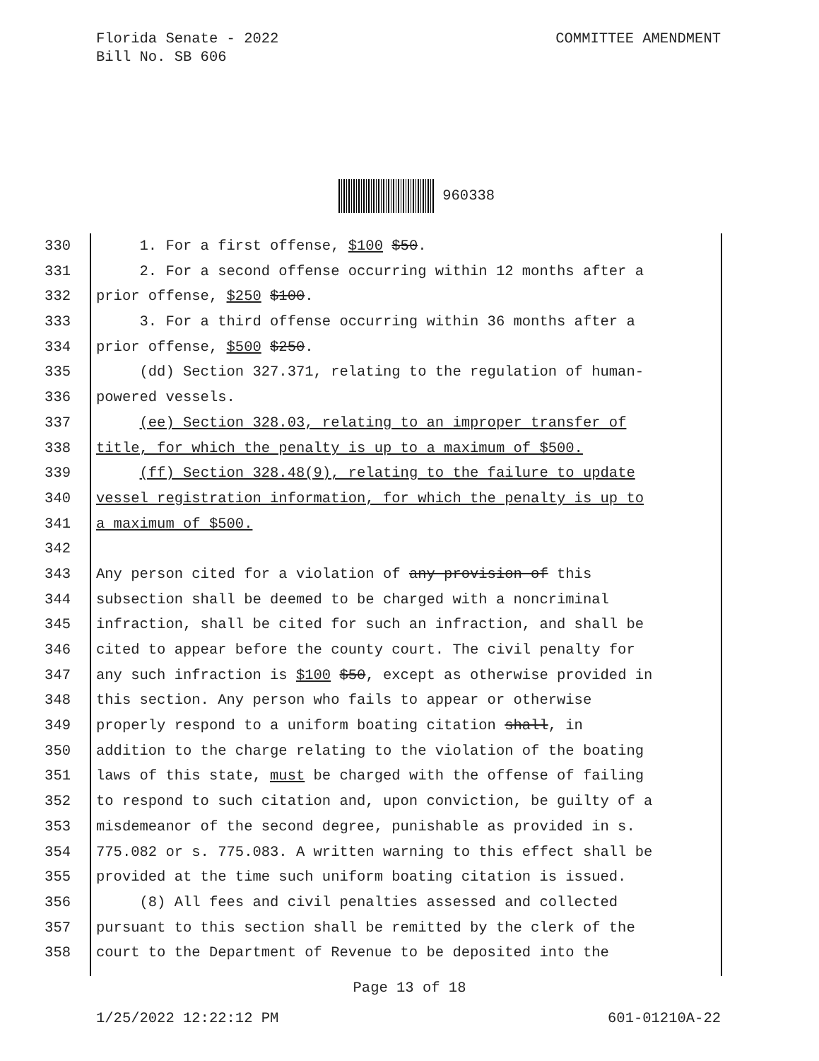Florida Senate - 2022
Bill No. SB 606
COMMITTEE AMENDMENT
960338
330 1. For a first offense, $100 $50.
331 2. For a second offense occurring within 12 months after a
332 prior offense, $250 $100.
333 3. For a third offense occurring within 36 months after a
334 prior offense, $500 $250.
335 (dd) Section 327.371, relating to the regulation of human-
336 powered vessels.
337 (ee) Section 328.03, relating to an improper transfer of
338 title, for which the penalty is up to a maximum of $500.
339 (ff) Section 328.48(9), relating to the failure to update
340 vessel registration information, for which the penalty is up to
341 a maximum of $500.
342
343 Any person cited for a violation of any provision of this
344 subsection shall be deemed to be charged with a noncriminal
345 infraction, shall be cited for such an infraction, and shall be
346 cited to appear before the county court. The civil penalty for
347 any such infraction is $100 $50, except as otherwise provided in
348 this section. Any person who fails to appear or otherwise
349 properly respond to a uniform boating citation shall, in
350 addition to the charge relating to the violation of the boating
351 laws of this state, must be charged with the offense of failing
352 to respond to such citation and, upon conviction, be guilty of a
353 misdemeanor of the second degree, punishable as provided in s.
354 775.082 or s. 775.083. A written warning to this effect shall be
355 provided at the time such uniform boating citation is issued.
356 (8) All fees and civil penalties assessed and collected
357 pursuant to this section shall be remitted by the clerk of the
358 court to the Department of Revenue to be deposited into the
Page 13 of 18
1/25/2022 12:22:12 PM 601-01210A-22